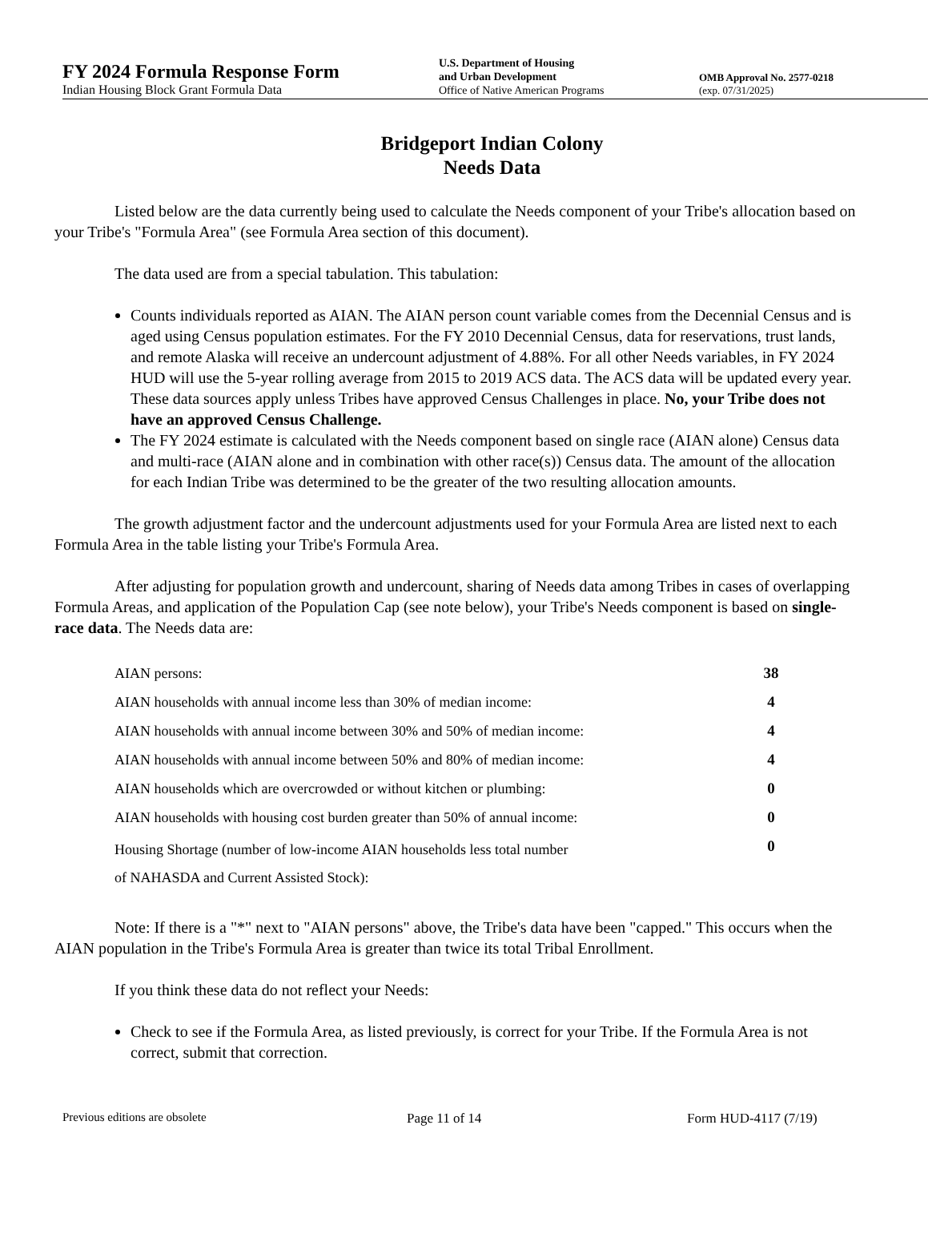FY 2024 Formula Response Form
Indian Housing Block Grant Formula Data
U.S. Department of Housing
and Urban Development
Office of Native American Programs
OMB Approval No. 2577-0218
(exp. 07/31/2025)
Bridgeport Indian Colony
Needs Data
Listed below are the data currently being used to calculate the Needs component of your Tribe's allocation based on your Tribe's "Formula Area" (see Formula Area section of this document).
The data used are from a special tabulation. This tabulation:
Counts individuals reported as AIAN. The AIAN person count variable comes from the Decennial Census and is aged using Census population estimates. For the FY 2010 Decennial Census, data for reservations, trust lands, and remote Alaska will receive an undercount adjustment of 4.88%. For all other Needs variables, in FY 2024 HUD will use the 5-year rolling average from 2015 to 2019 ACS data. The ACS data will be updated every year. These data sources apply unless Tribes have approved Census Challenges in place. No, your Tribe does not have an approved Census Challenge.
The FY 2024 estimate is calculated with the Needs component based on single race (AIAN alone) Census data and multi-race (AIAN alone and in combination with other race(s)) Census data. The amount of the allocation for each Indian Tribe was determined to be the greater of the two resulting allocation amounts.
The growth adjustment factor and the undercount adjustments used for your Formula Area are listed next to each Formula Area in the table listing your Tribe's Formula Area.
After adjusting for population growth and undercount, sharing of Needs data among Tribes in cases of overlapping Formula Areas, and application of the Population Cap (see note below), your Tribe's Needs component is based on single-race data. The Needs data are:
| AIAN persons: | 38 |
| AIAN households with annual income less than 30% of median income: | 4 |
| AIAN households with annual income between 30% and 50% of median income: | 4 |
| AIAN households with annual income between 50% and 80% of median income: | 4 |
| AIAN households which are overcrowded or without kitchen or plumbing: | 0 |
| AIAN households with housing cost burden greater than 50% of annual income: | 0 |
| Housing Shortage (number of low-income AIAN households less total number of NAHASDA and Current Assisted Stock): | 0 |
Note: If there is a "*" next to "AIAN persons" above, the Tribe's data have been "capped." This occurs when the AIAN population in the Tribe's Formula Area is greater than twice its total Tribal Enrollment.
If you think these data do not reflect your Needs:
Check to see if the Formula Area, as listed previously, is correct for your Tribe. If the Formula Area is not correct, submit that correction.
Previous editions are obsolete Page 11 of 14 Form HUD-4117 (7/19)